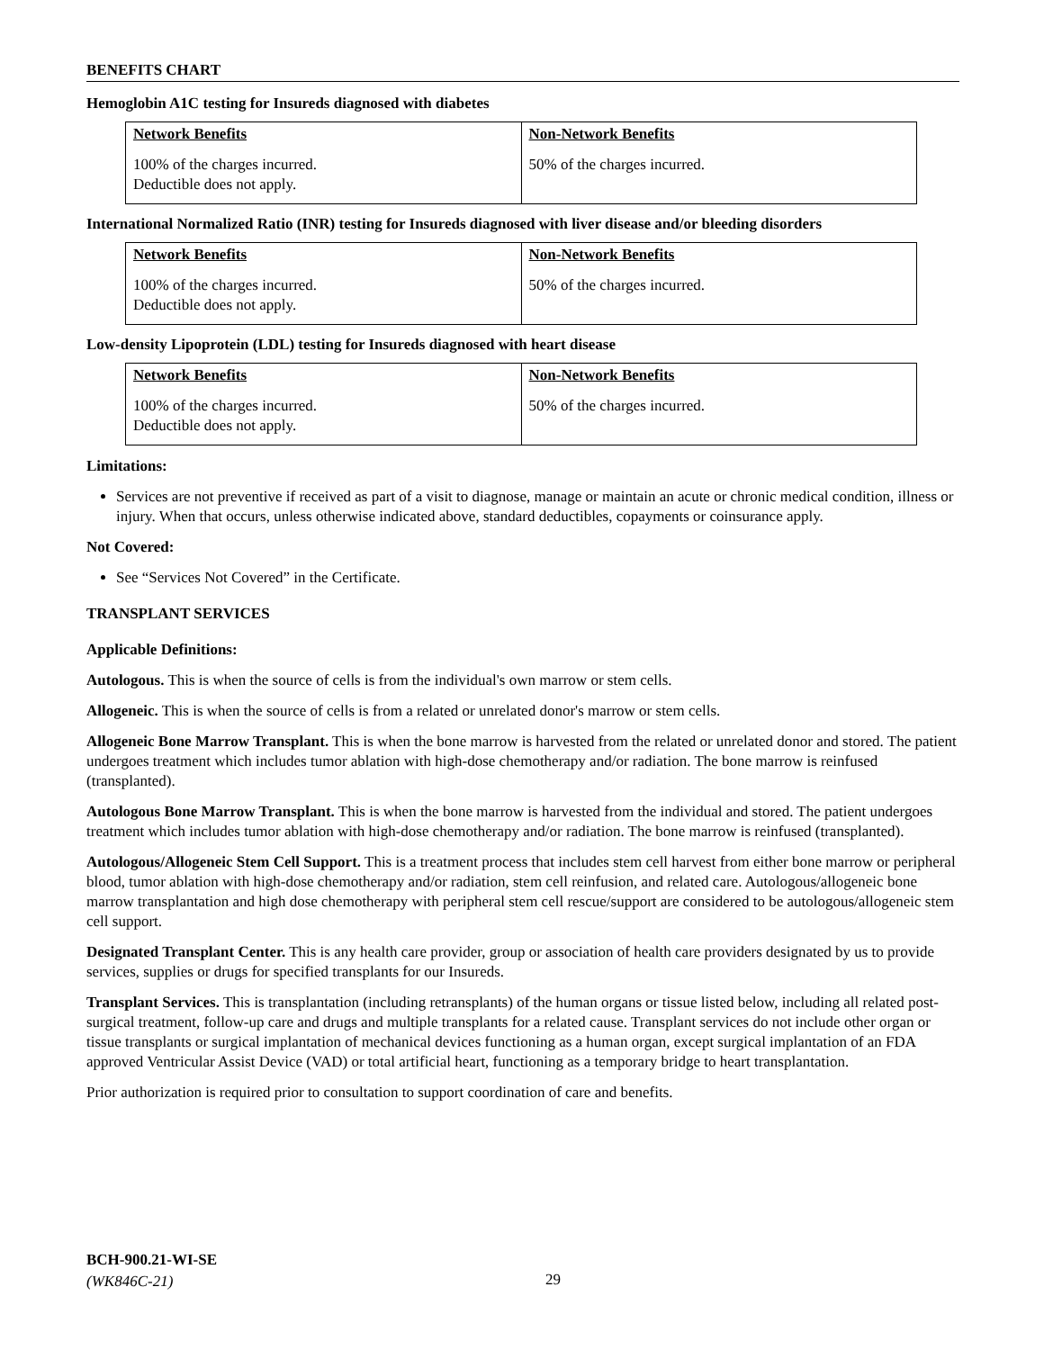BENEFITS CHART
Hemoglobin A1C testing for Insureds diagnosed with diabetes
| Network Benefits | Non-Network Benefits |
| --- | --- |
| 100% of the charges incurred. Deductible does not apply. | 50% of the charges incurred. |
International Normalized Ratio (INR) testing for Insureds diagnosed with liver disease and/or bleeding disorders
| Network Benefits | Non-Network Benefits |
| --- | --- |
| 100% of the charges incurred. Deductible does not apply. | 50% of the charges incurred. |
Low-density Lipoprotein (LDL) testing for Insureds diagnosed with heart disease
| Network Benefits | Non-Network Benefits |
| --- | --- |
| 100% of the charges incurred. Deductible does not apply. | 50% of the charges incurred. |
Limitations:
Services are not preventive if received as part of a visit to diagnose, manage or maintain an acute or chronic medical condition, illness or injury. When that occurs, unless otherwise indicated above, standard deductibles, copayments or coinsurance apply.
Not Covered:
See “Services Not Covered” in the Certificate.
TRANSPLANT SERVICES
Applicable Definitions:
Autologous. This is when the source of cells is from the individual's own marrow or stem cells.
Allogeneic. This is when the source of cells is from a related or unrelated donor's marrow or stem cells.
Allogeneic Bone Marrow Transplant. This is when the bone marrow is harvested from the related or unrelated donor and stored. The patient undergoes treatment which includes tumor ablation with high-dose chemotherapy and/or radiation. The bone marrow is reinfused (transplanted).
Autologous Bone Marrow Transplant. This is when the bone marrow is harvested from the individual and stored. The patient undergoes treatment which includes tumor ablation with high-dose chemotherapy and/or radiation. The bone marrow is reinfused (transplanted).
Autologous/Allogeneic Stem Cell Support. This is a treatment process that includes stem cell harvest from either bone marrow or peripheral blood, tumor ablation with high-dose chemotherapy and/or radiation, stem cell reinfusion, and related care. Autologous/allogeneic bone marrow transplantation and high dose chemotherapy with peripheral stem cell rescue/support are considered to be autologous/allogeneic stem cell support.
Designated Transplant Center. This is any health care provider, group or association of health care providers designated by us to provide services, supplies or drugs for specified transplants for our Insureds.
Transplant Services. This is transplantation (including retransplants) of the human organs or tissue listed below, including all related post-surgical treatment, follow-up care and drugs and multiple transplants for a related cause. Transplant services do not include other organ or tissue transplants or surgical implantation of mechanical devices functioning as a human organ, except surgical implantation of an FDA approved Ventricular Assist Device (VAD) or total artificial heart, functioning as a temporary bridge to heart transplantation.
Prior authorization is required prior to consultation to support coordination of care and benefits.
BCH-900.21-WI-SE
(WK846C-21)
29